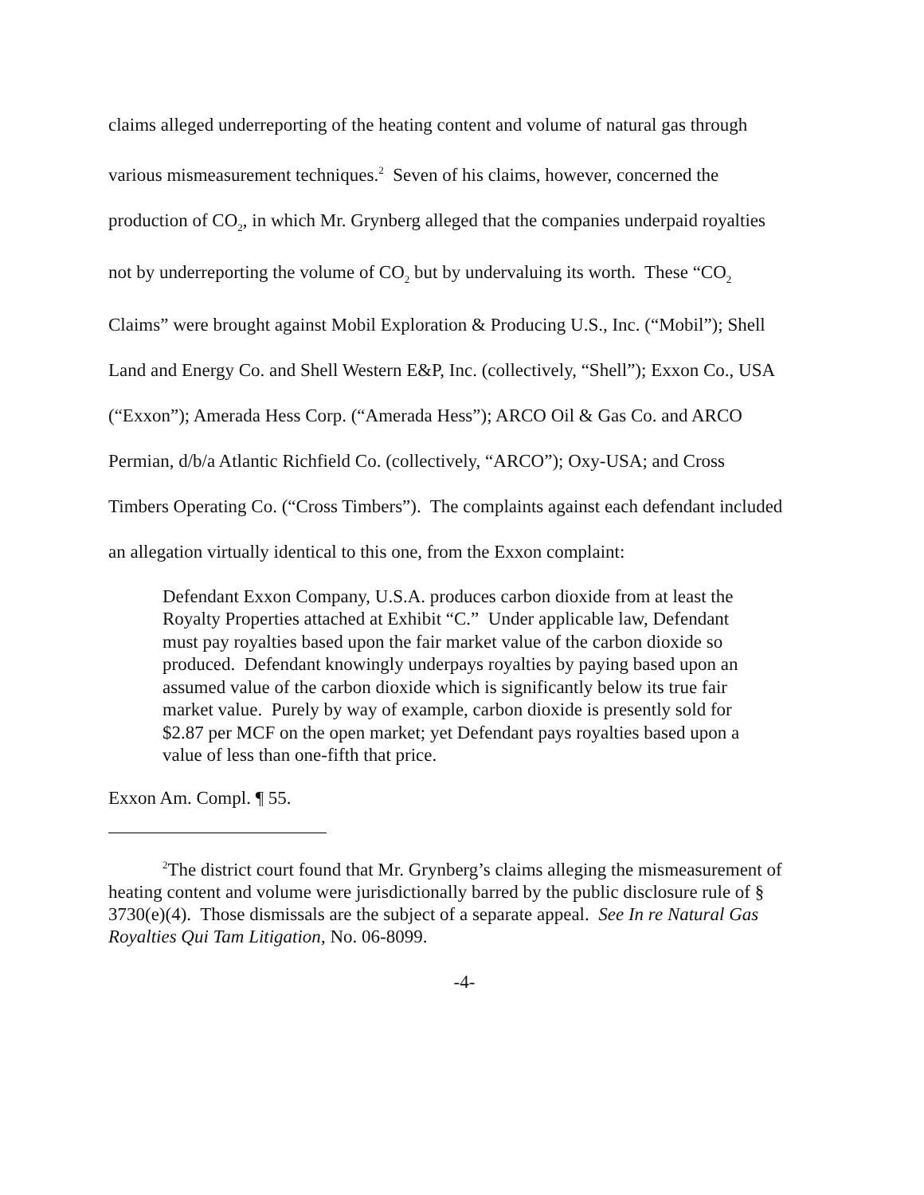claims alleged underreporting of the heating content and volume of natural gas through various mismeasurement techniques.<sup>2</sup> Seven of his claims, however, concerned the production of CO<sub>2</sub>, in which Mr. Grynberg alleged that the companies underpaid royalties not by underreporting the volume of CO<sub>2</sub> but by undervaluing its worth. These “CO<sub>2</sub> Claims” were brought against Mobil Exploration & Producing U.S., Inc. (“Mobil”); Shell Land and Energy Co. and Shell Western E&P, Inc. (collectively, “Shell”); Exxon Co., USA (“Exxon”); Amerada Hess Corp. (“Amerada Hess”); ARCO Oil & Gas Co. and ARCO Permian, d/b/a Atlantic Richfield Co. (collectively, “ARCO”); Oxy-USA; and Cross Timbers Operating Co. (“Cross Timbers”). The complaints against each defendant included an allegation virtually identical to this one, from the Exxon complaint:
Defendant Exxon Company, U.S.A. produces carbon dioxide from at least the Royalty Properties attached at Exhibit “C.” Under applicable law, Defendant must pay royalties based upon the fair market value of the carbon dioxide so produced. Defendant knowingly underpays royalties by paying based upon an assumed value of the carbon dioxide which is significantly below its true fair market value. Purely by way of example, carbon dioxide is presently sold for $2.87 per MCF on the open market; yet Defendant pays royalties based upon a value of less than one-fifth that price.
Exxon Am. Compl. ¶ 55.
<sup>2</sup> The district court found that Mr. Grynberg’s claims alleging the mismeasurement of heating content and volume were jurisdictionally barred by the public disclosure rule of § 3730(e)(4). Those dismissals are the subject of a separate appeal. See In re Natural Gas Royalties Qui Tam Litigation, No. 06-8099.
-4-